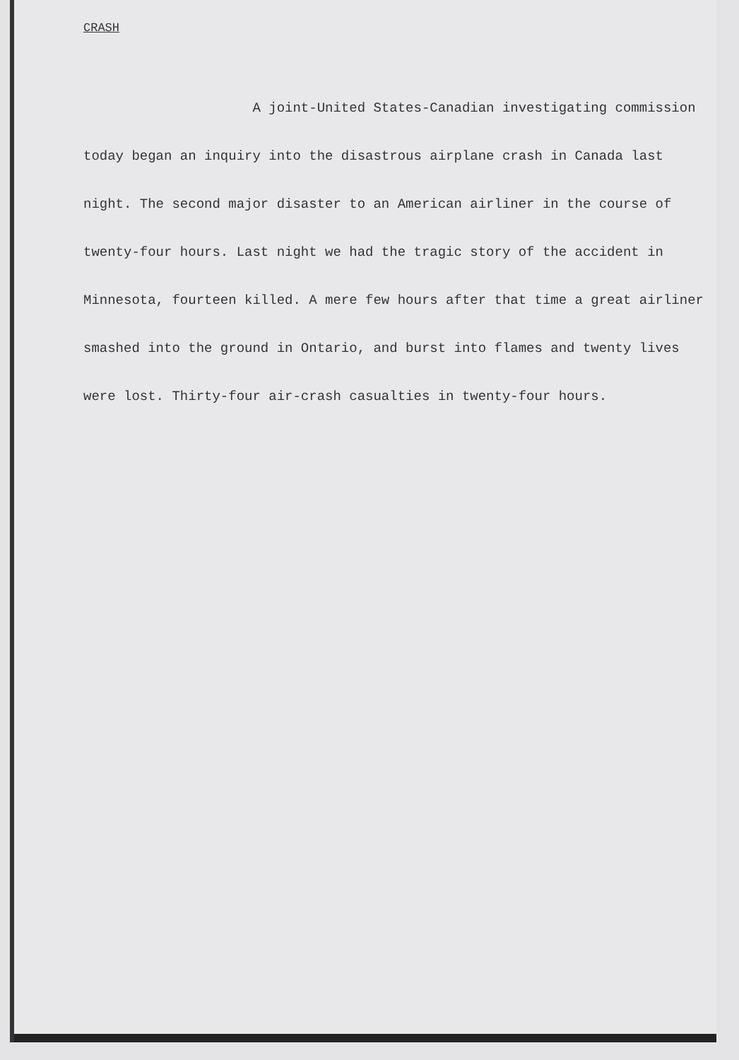CRASH
A joint-United States-Canadian investigating commission today began an inquiry into the disastrous airplane crash in Canada last night. The second major disaster to an American airliner in the course of twenty-four hours. Last night we had the tragic story of the accident in Minnesota, fourteen killed. A mere few hours after that time a great airliner smashed into the ground in Ontario, and burst into flames and twenty lives were lost. Thirty-four air-crash casualties in twenty-four hours.